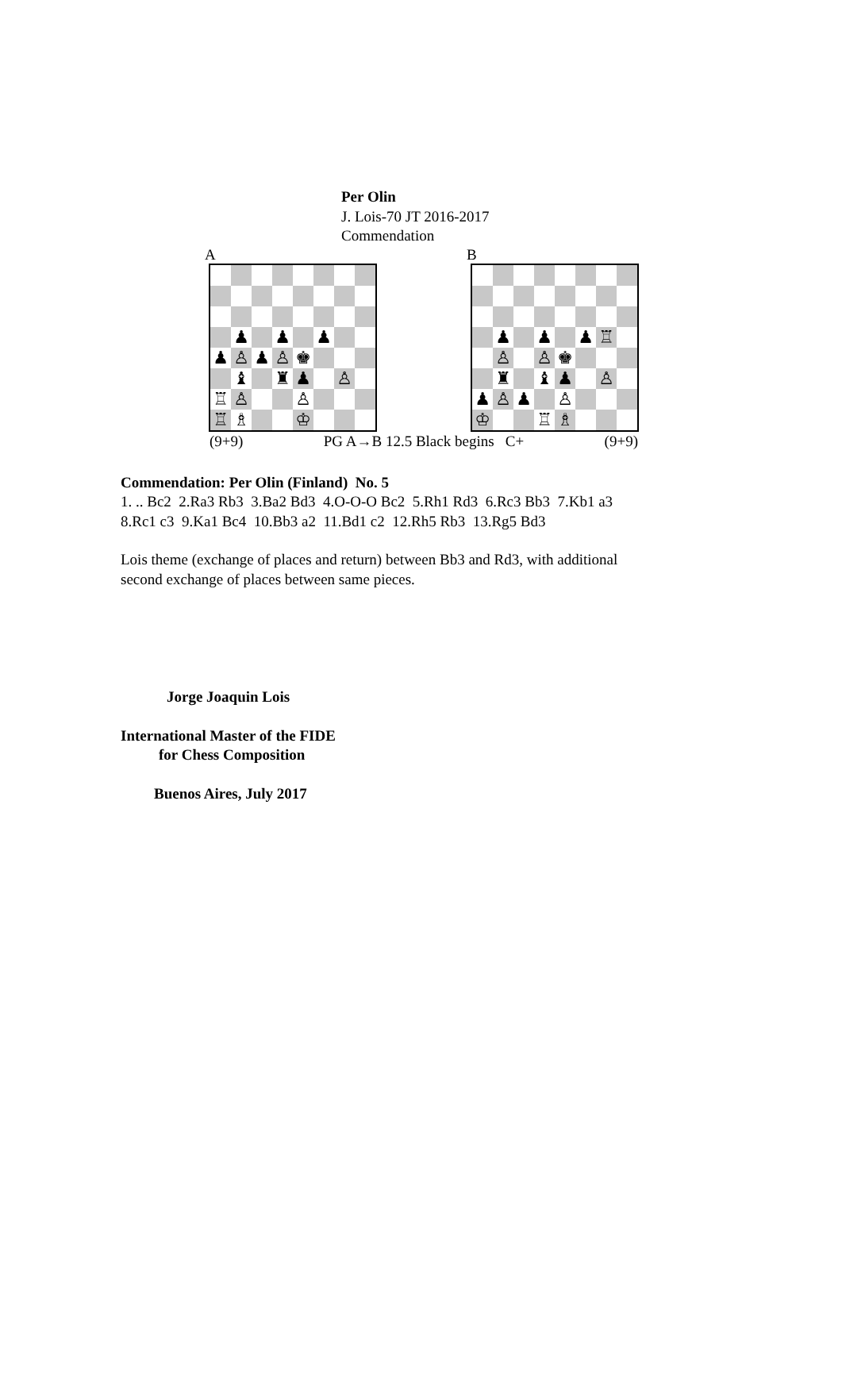Per Olin
J. Lois-70 JT 2016-2017
Commendation
A
| | ♟ | | ♟ | | ♟ | | |
| ♟ | ♙ | ♟ | ♙ | ♚ | | | |
| | ♝ | | ♜ | ♟ | | ♙ | |
| ♖ | ♙ | | | ♙ | | | |
| ♖ | ♗ | | | ♔ | | | |
B
| | ♟ | | ♟ | | ♟ | ♖ | |
| | ♙ | | ♙ | ♚ | | | |
| | ♜ | | ♝ | ♟ | | ♙ | |
| ♟ | ♙ | ♟ | | ♙ | | | |
| ♔ | | | ♖ | ♗ | | | |
(9+9) PG A→B 12.5 Black begins C+ (9+9)
Commendation: Per Olin (Finland) No. 5
1. .. Bc2 2.Ra3 Rb3 3.Ba2 Bd3 4.O-O-O Bc2 5.Rh1 Rd3 6.Rc3 Bb3 7.Kb1 a3
8.Rc1 c3 9.Ka1 Bc4 10.Bb3 a2 11.Bd1 c2 12.Rh5 Rb3 13.Rg5 Bd3
Lois theme (exchange of places and return) between Bb3 and Rd3, with additional
second exchange of places between same pieces.
Jorge Joaquin Lois
International Master of the FIDE
for Chess Composition
Buenos Aires, July 2017